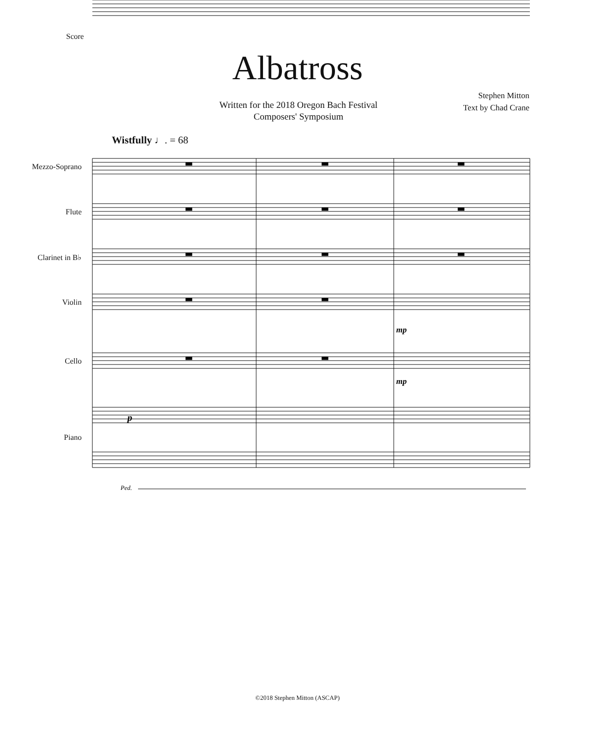Score
Albatross
Written for the 2018 Oregon Bach Festival
Composers' Symposium
Stephen Mitton
Text by Chad Crane
Wistfully ♩. = 68
Mezzo-Soprano
Flute
Clarinet in B♭
Violin
Cello
Piano
▬
▬
▬
▬
▬
▬
▬
▬
▬
▬
▬
▬
▬
p
mp
mp
Ped.
©2018 Stephen Mitton (ASCAP)